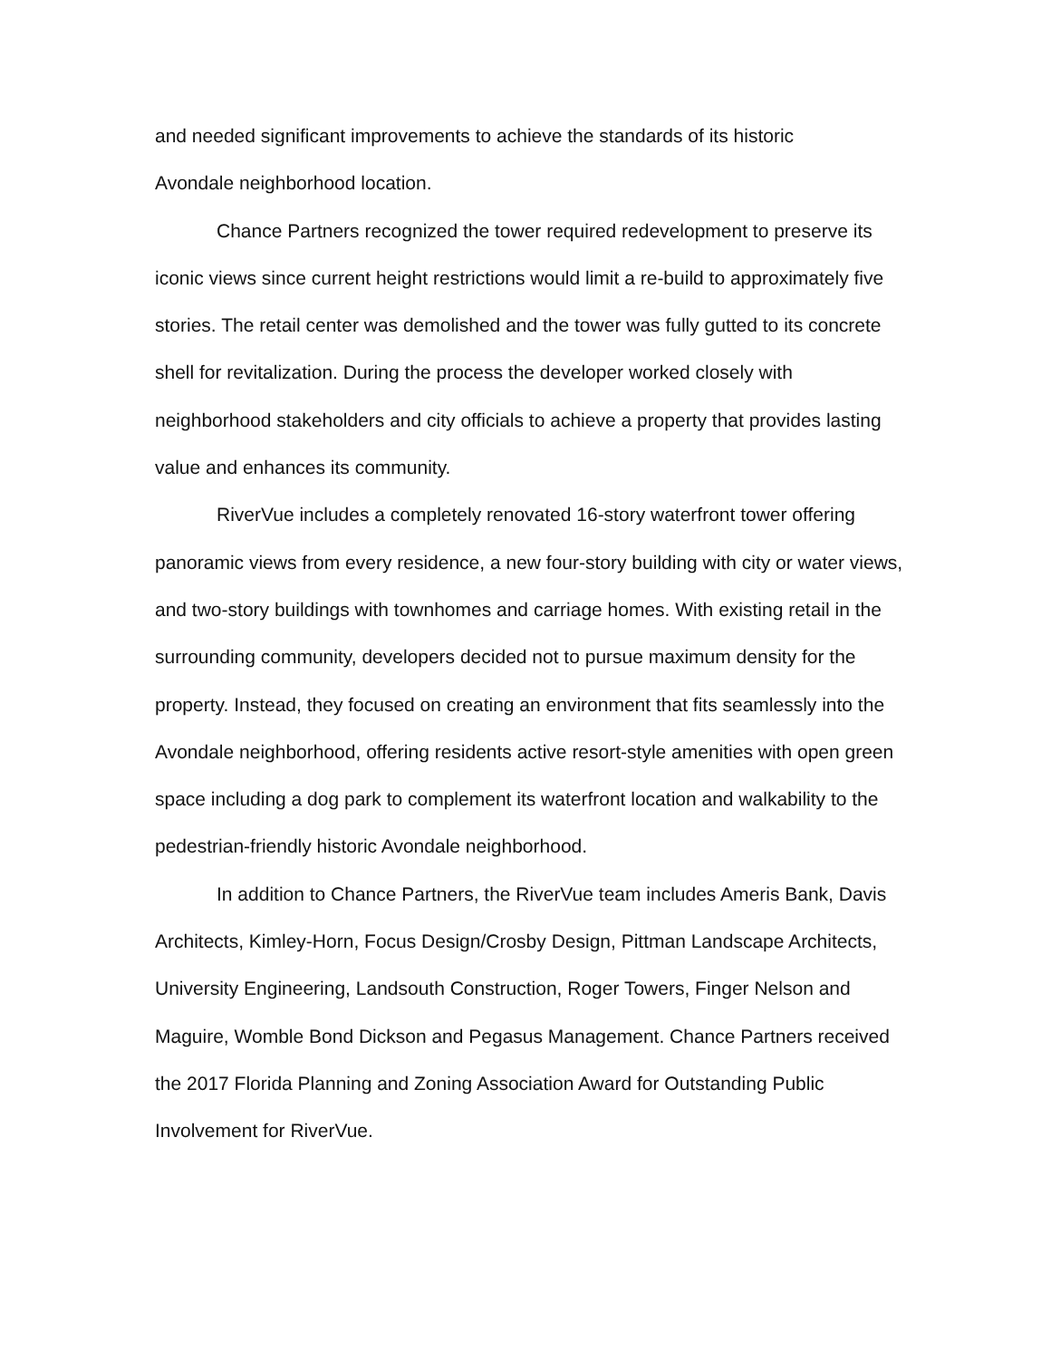and needed significant improvements to achieve the standards of its historic
Avondale neighborhood location.
Chance Partners recognized the tower required redevelopment to preserve its iconic views since current height restrictions would limit a re-build to approximately five stories. The retail center was demolished and the tower was fully gutted to its concrete shell for revitalization. During the process the developer worked closely with neighborhood stakeholders and city officials to achieve a property that provides lasting value and enhances its community.
RiverVue includes a completely renovated 16-story waterfront tower offering panoramic views from every residence, a new four-story building with city or water views, and two-story buildings with townhomes and carriage homes. With existing retail in the surrounding community, developers decided not to pursue maximum density for the property. Instead, they focused on creating an environment that fits seamlessly into the Avondale neighborhood, offering residents active resort-style amenities with open green space including a dog park to complement its waterfront location and walkability to the pedestrian-friendly historic Avondale neighborhood.
In addition to Chance Partners, the RiverVue team includes Ameris Bank, Davis Architects, Kimley-Horn, Focus Design/Crosby Design, Pittman Landscape Architects, University Engineering, Landsouth Construction, Roger Towers, Finger Nelson and Maguire, Womble Bond Dickson and Pegasus Management. Chance Partners received the 2017 Florida Planning and Zoning Association Award for Outstanding Public Involvement for RiverVue.